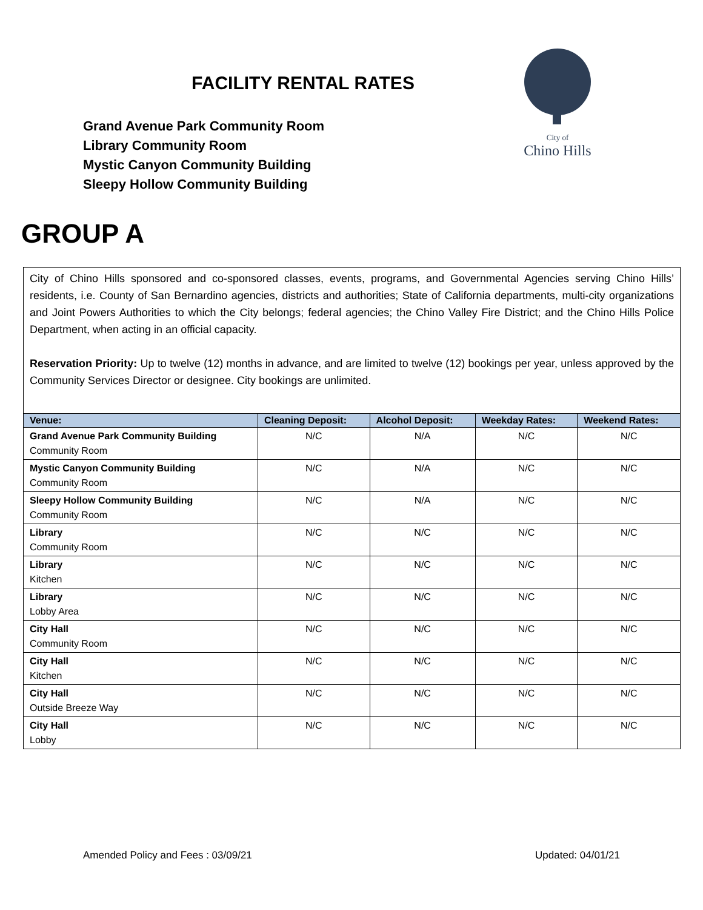FACILITY RENTAL RATES
Grand Avenue Park Community Room
Library Community Room
Mystic Canyon Community Building
Sleepy Hollow Community Building
City of
Chino Hills
GROUP A
City of Chino Hills sponsored and co-sponsored classes, events, programs, and Governmental Agencies serving Chino Hills’ residents, i.e. County of San Bernardino agencies, districts and authorities; State of California departments, multi-city organizations and Joint Powers Authorities to which the City belongs; federal agencies; the Chino Valley Fire District; and the Chino Hills Police Department, when acting in an official capacity.
Reservation Priority: Up to twelve (12) months in advance, and are limited to twelve (12) bookings per year, unless approved by the Community Services Director or designee. City bookings are unlimited.
| Venue: | Cleaning Deposit: | Alcohol Deposit: | Weekday Rates: | Weekend Rates: |
| --- | --- | --- | --- | --- |
| Grand Avenue Park Community Building Community Room | N/C | N/A | N/C | N/C |
| Mystic Canyon Community Building Community Room | N/C | N/A | N/C | N/C |
| Sleepy Hollow Community Building Community Room | N/C | N/A | N/C | N/C |
| Library Community Room | N/C | N/C | N/C | N/C |
| Library Kitchen | N/C | N/C | N/C | N/C |
| Library Lobby Area | N/C | N/C | N/C | N/C |
| City Hall Community Room | N/C | N/C | N/C | N/C |
| City Hall Kitchen | N/C | N/C | N/C | N/C |
| City Hall Outside Breeze Way | N/C | N/C | N/C | N/C |
| City Hall Lobby | N/C | N/C | N/C | N/C |
Amended Policy and Fees : 03/09/21 Updated: 04/01/21